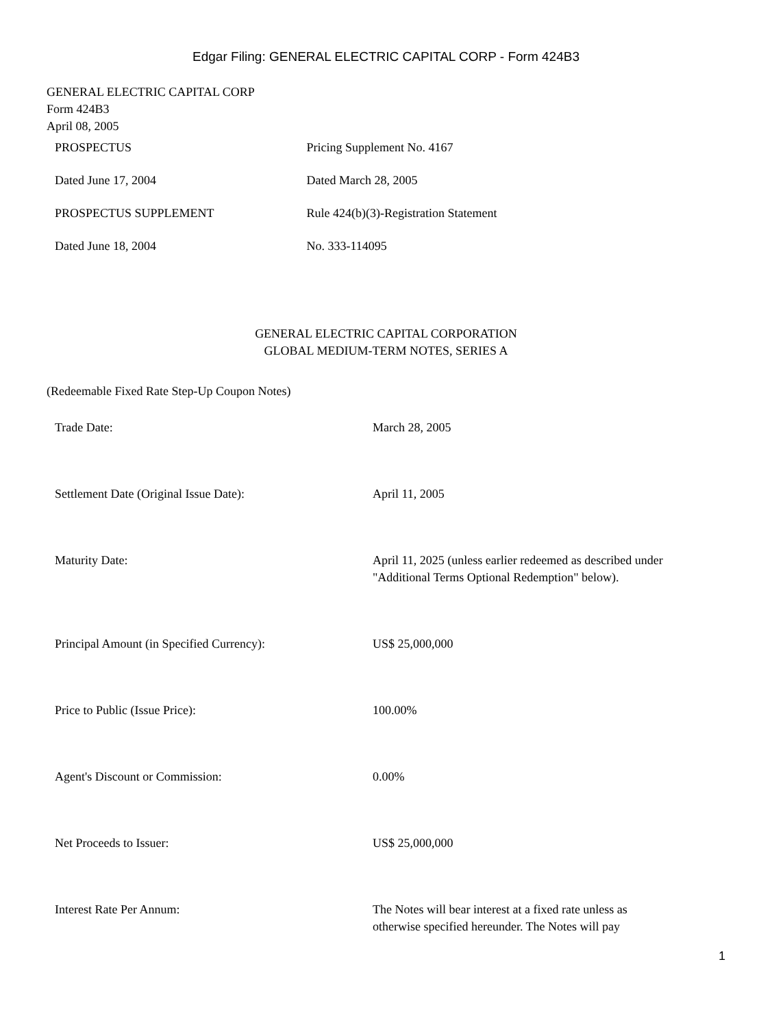Edgar Filing: GENERAL ELECTRIC CAPITAL CORP - Form 424B3
GENERAL ELECTRIC CAPITAL CORP
Form 424B3
April 08, 2005
| PROSPECTUS | Pricing Supplement No. 4167 |
| Dated June 17, 2004 | Dated March 28, 2005 |
| PROSPECTUS SUPPLEMENT | Rule 424(b)(3)-Registration Statement |
| Dated June 18, 2004 | No. 333-114095 |
GENERAL ELECTRIC CAPITAL CORPORATION
GLOBAL MEDIUM-TERM NOTES, SERIES A
(Redeemable Fixed Rate Step-Up Coupon Notes)
| Trade Date: | March 28, 2005 |
| Settlement Date (Original Issue Date): | April 11, 2005 |
| Maturity Date: | April 11, 2025 (unless earlier redeemed as described under "Additional Terms Optional Redemption" below). |
| Principal Amount (in Specified Currency): | US$ 25,000,000 |
| Price to Public (Issue Price): | 100.00% |
| Agent's Discount or Commission: | 0.00% |
| Net Proceeds to Issuer: | US$ 25,000,000 |
| Interest Rate Per Annum: | The Notes will bear interest at a fixed rate unless as otherwise specified hereunder. The Notes will pay |
1